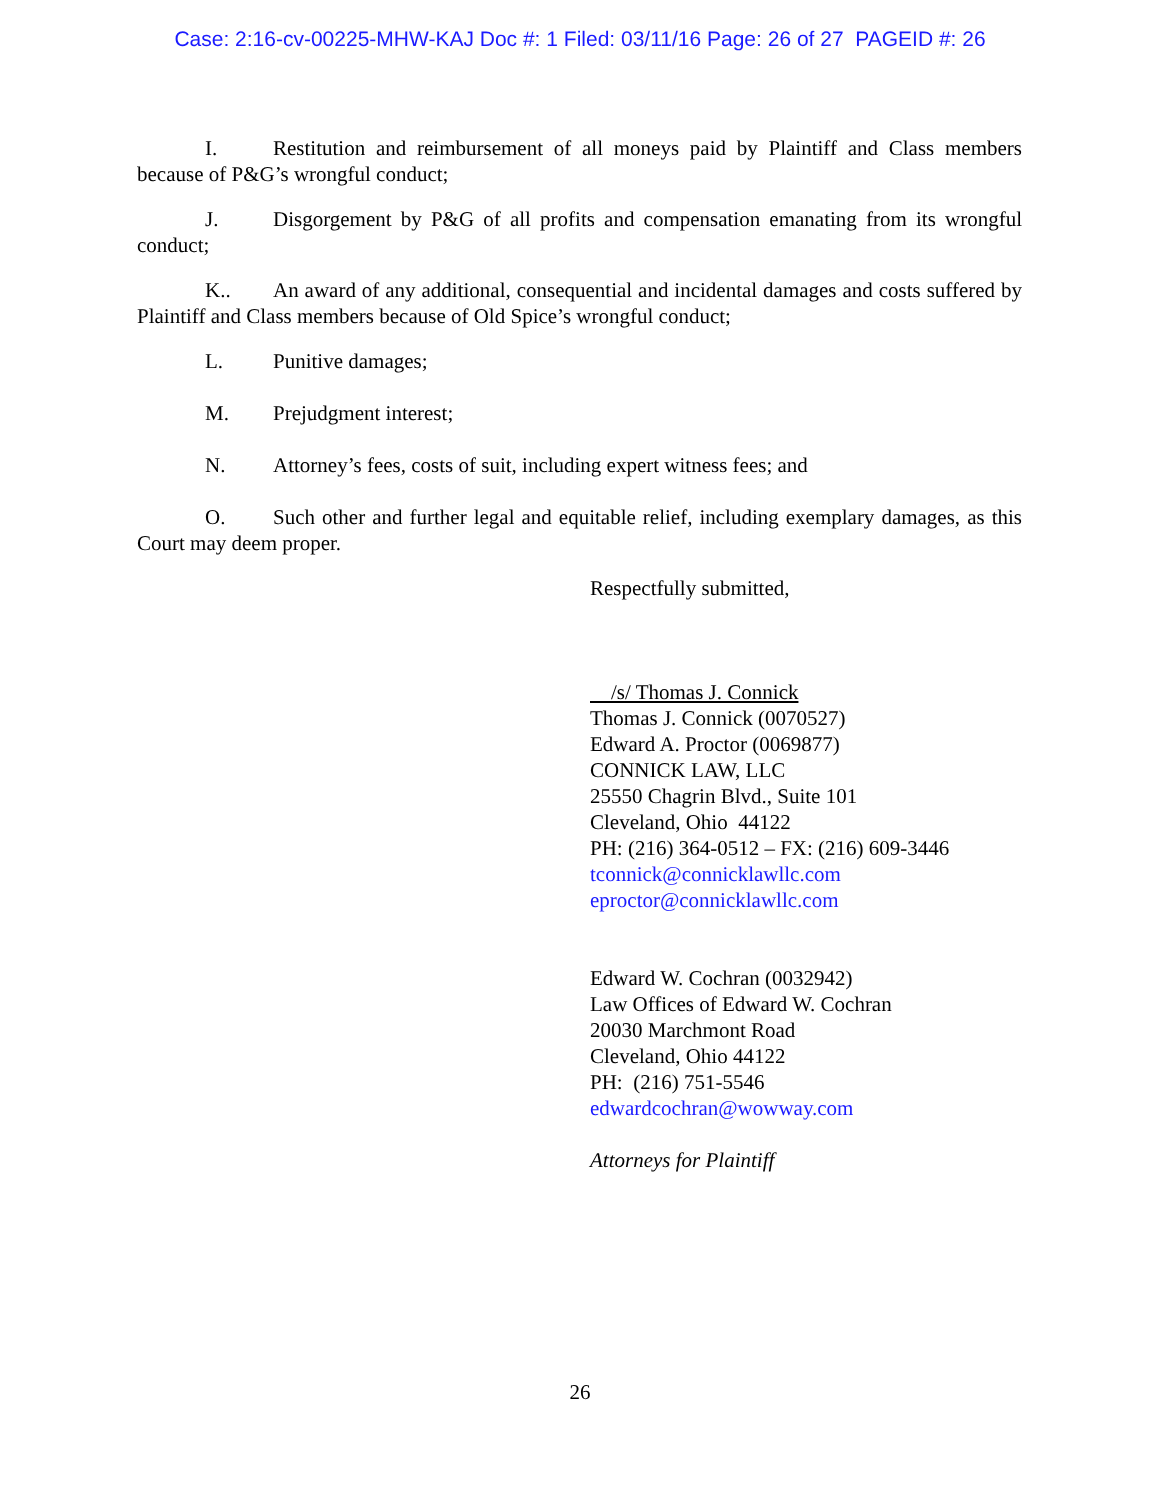Case: 2:16-cv-00225-MHW-KAJ Doc #: 1 Filed: 03/11/16 Page: 26 of 27 PAGEID #: 26
I. Restitution and reimbursement of all moneys paid by Plaintiff and Class members because of P&G’s wrongful conduct;
J. Disgorgement by P&G of all profits and compensation emanating from its wrongful conduct;
K.. An award of any additional, consequential and incidental damages and costs suffered by Plaintiff and Class members because of Old Spice’s wrongful conduct;
L. Punitive damages;
M. Prejudgment interest;
N. Attorney’s fees, costs of suit, including expert witness fees; and
O. Such other and further legal and equitable relief, including exemplary damages, as this Court may deem proper.
Respectfully submitted,
/s/ Thomas J. Connick
Thomas J. Connick (0070527)
Edward A. Proctor (0069877)
CONNICK LAW, LLC
25550 Chagrin Blvd., Suite 101
Cleveland, Ohio 44122
PH: (216) 364-0512 – FX: (216) 609-3446
tconnick@connicklawllc.com
eproctor@connicklawllc.com
Edward W. Cochran (0032942)
Law Offices of Edward W. Cochran
20030 Marchmont Road
Cleveland, Ohio 44122
PH: (216) 751-5546
edwardcochran@wowway.com
Attorneys for Plaintiff
26